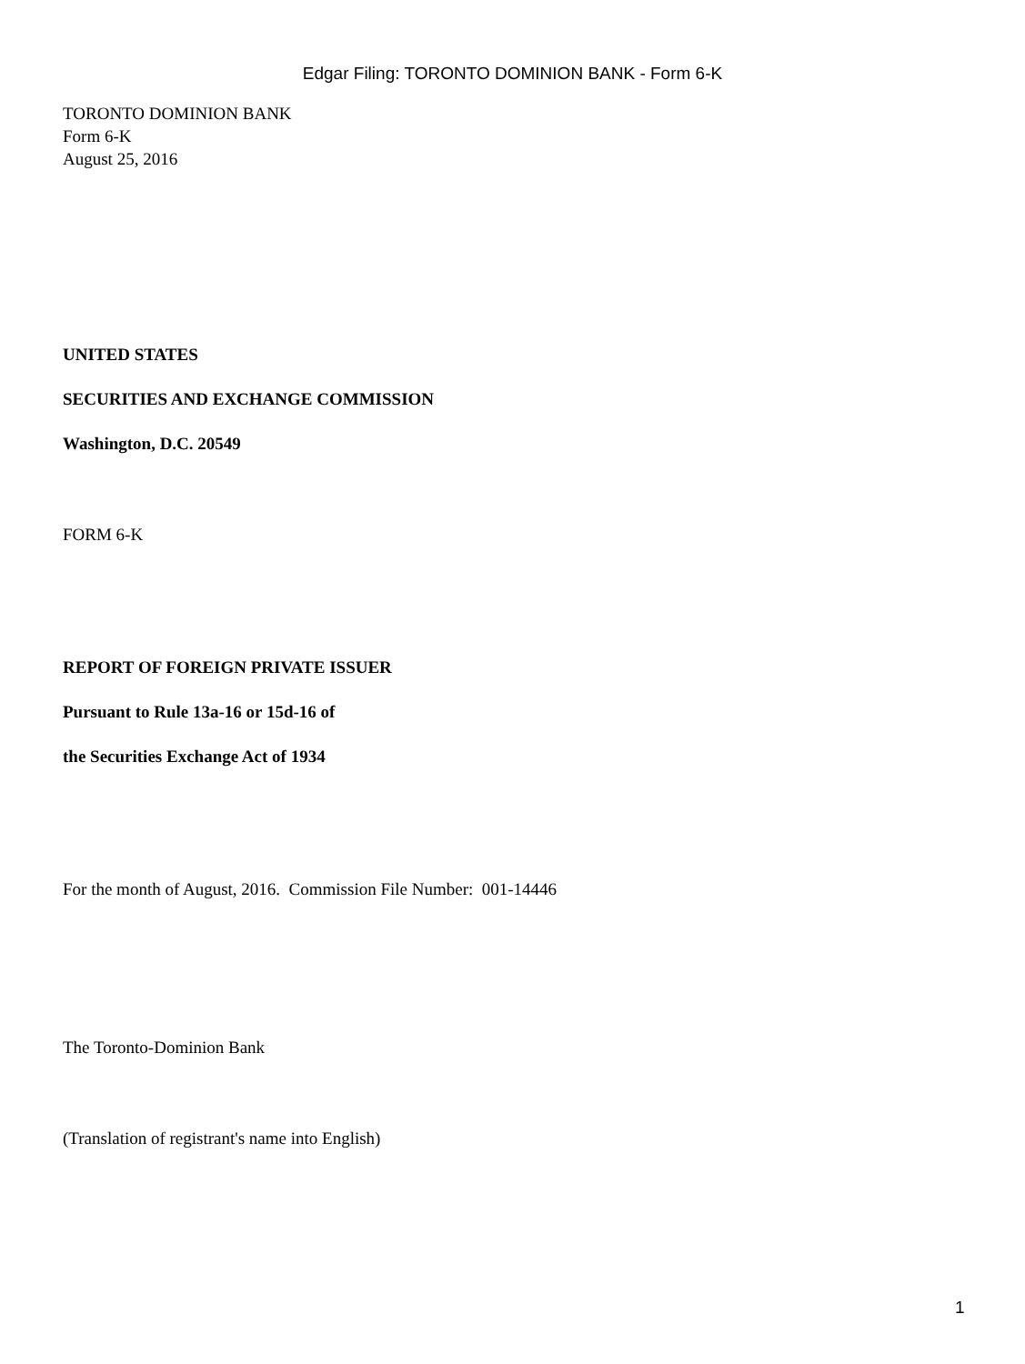Edgar Filing: TORONTO DOMINION BANK - Form 6-K
TORONTO DOMINION BANK
Form 6-K
August 25, 2016
UNITED STATES
SECURITIES AND EXCHANGE COMMISSION
Washington, D.C. 20549
FORM 6-K
REPORT OF FOREIGN PRIVATE ISSUER
Pursuant to Rule 13a-16 or 15d-16 of
the Securities Exchange Act of 1934
For the month of August, 2016. Commission File Number: 001-14446
The Toronto-Dominion Bank
(Translation of registrant's name into English)
1